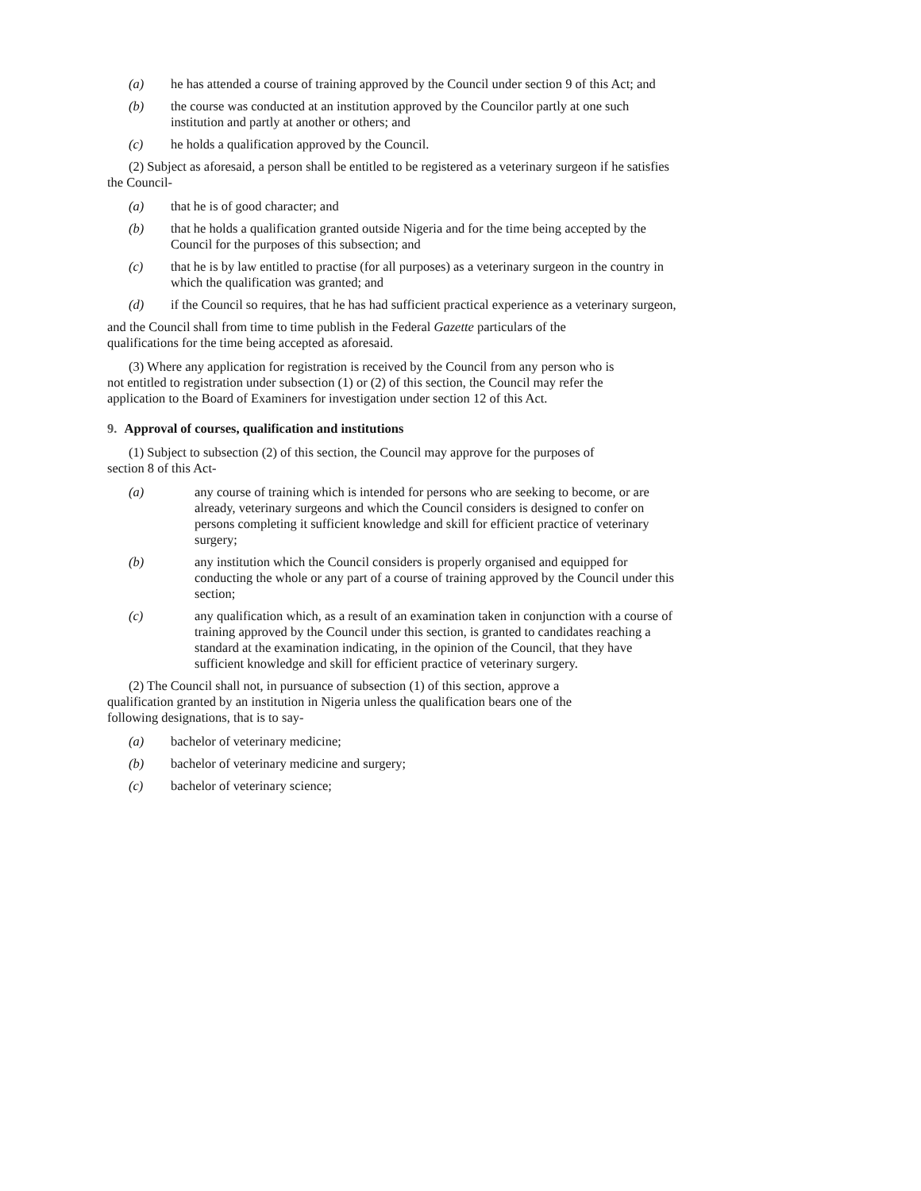(a) he has attended a course of training approved by the Council under section 9 of this Act; and
(b) the course was conducted at an institution approved by the Councilor partly at one such institution and partly at another or others; and
(c) he holds a qualification approved by the Council.
(2) Subject as aforesaid, a person shall be entitled to be registered as a veterinary surgeon if he satisfies the Council-
(a) that he is of good character; and
(b) that he holds a qualification granted outside Nigeria and for the time being accepted by the Council for the purposes of this subsection; and
(c) that he is by law entitled to practise (for all purposes) as a veterinary surgeon in the country in which the qualification was granted; and
(d) if the Council so requires, that he has had sufficient practical experience as a veterinary surgeon,
and the Council shall from time to time publish in the Federal Gazette particulars of the qualifications for the time being accepted as aforesaid.
(3) Where any application for registration is received by the Council from any person who is not entitled to registration under subsection (1) or (2) of this section, the Council may refer the application to the Board of Examiners for investigation under section 12 of this Act.
9. Approval of courses, qualification and institutions
(1) Subject to subsection (2) of this section, the Council may approve for the purposes of section 8 of this Act-
(a) any course of training which is intended for persons who are seeking to become, or are already, veterinary surgeons and which the Council considers is designed to confer on persons completing it sufficient knowledge and skill for efficient practice of veterinary surgery;
(b) any institution which the Council considers is properly organised and equipped for conducting the whole or any part of a course of training approved by the Council under this section;
(c) any qualification which, as a result of an examination taken in conjunction with a course of training approved by the Council under this section, is granted to candidates reaching a standard at the examination indicating, in the opinion of the Council, that they have sufficient knowledge and skill for efficient practice of veterinary surgery.
(2) The Council shall not, in pursuance of subsection (1) of this section, approve a qualification granted by an institution in Nigeria unless the qualification bears one of the following designations, that is to say-
(a) bachelor of veterinary medicine;
(b) bachelor of veterinary medicine and surgery;
(c) bachelor of veterinary science;